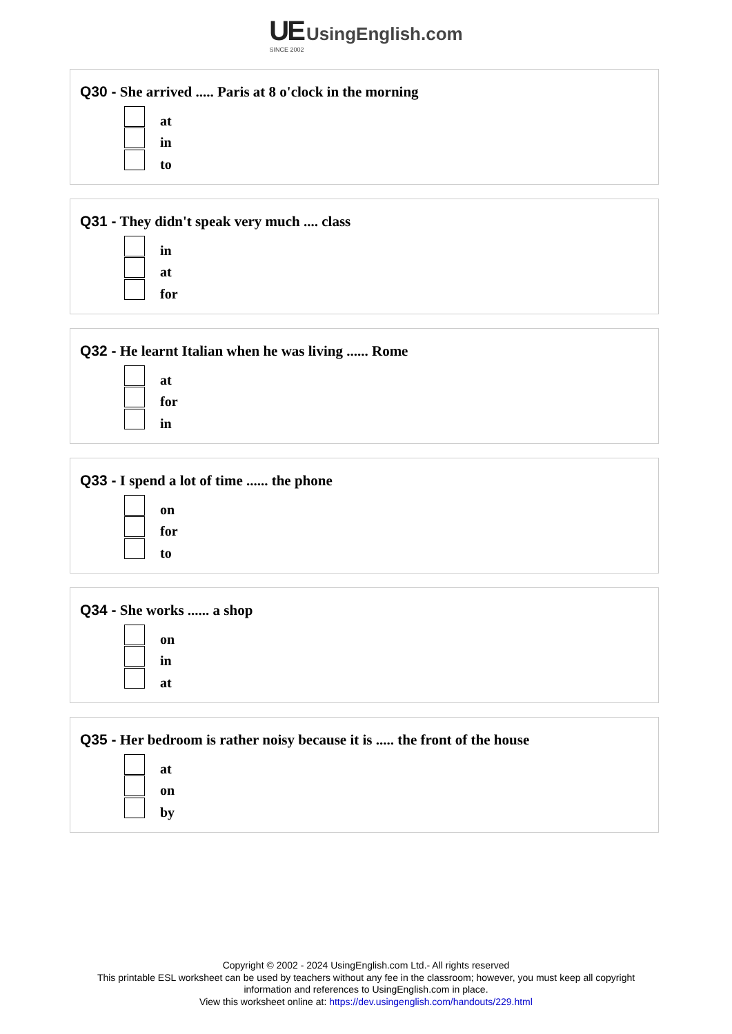UE UsingEnglish.com
SINCE 2002
Q30 - She arrived ..... Paris at 8 o'clock in the morning
at
in
to
Q31 - They didn't speak very much .... class
in
at
for
Q32 - He learnt Italian when he was living ...... Rome
at
for
in
Q33 - I spend a lot of time ...... the phone
on
for
to
Q34 - She works ...... a shop
on
in
at
Q35 - Her bedroom is rather noisy because it is ..... the front of the house
at
on
by
Copyright © 2002 - 2024 UsingEnglish.com Ltd.- All rights reserved
This printable ESL worksheet can be used by teachers without any fee in the classroom; however, you must keep all copyright
information and references to UsingEnglish.com in place.
View this worksheet online at: https://dev.usingenglish.com/handouts/229.html